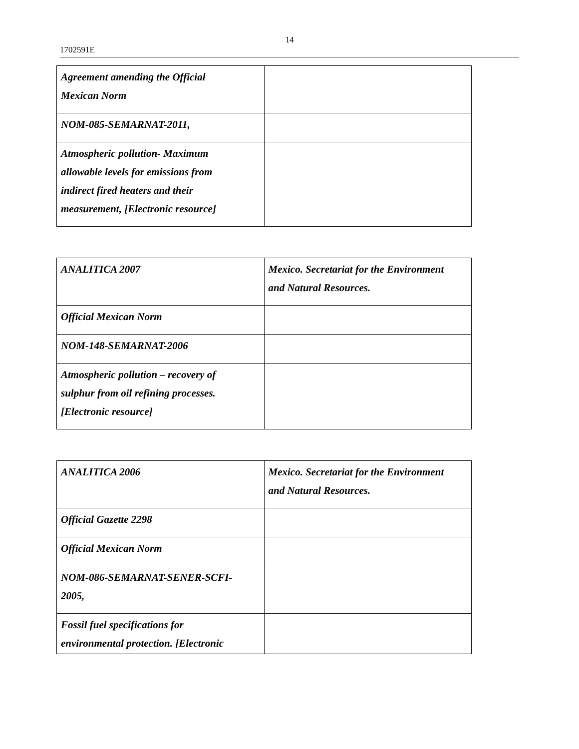14
1702591E
| Agreement amending the Official Mexican Norm | |
| NOM-085-SEMARNAT-2011, | |
| Atmospheric pollution- Maximum allowable levels for emissions from indirect fired heaters and their measurement, [Electronic resource] | |
| ANALITICA 2007 | Mexico. Secretariat for the Environment and Natural Resources. |
| Official Mexican Norm | |
| NOM-148-SEMARNAT-2006 | |
| Atmospheric pollution – recovery of sulphur from oil refining processes. [Electronic resource] | |
| ANALITICA 2006 | Mexico. Secretariat for the Environment and Natural Resources. |
| Official Gazette 2298 | |
| Official Mexican Norm | |
| NOM-086-SEMARNAT-SENER-SCFI- 2005, | |
| Fossil fuel specifications for environmental protection. [Electronic | |